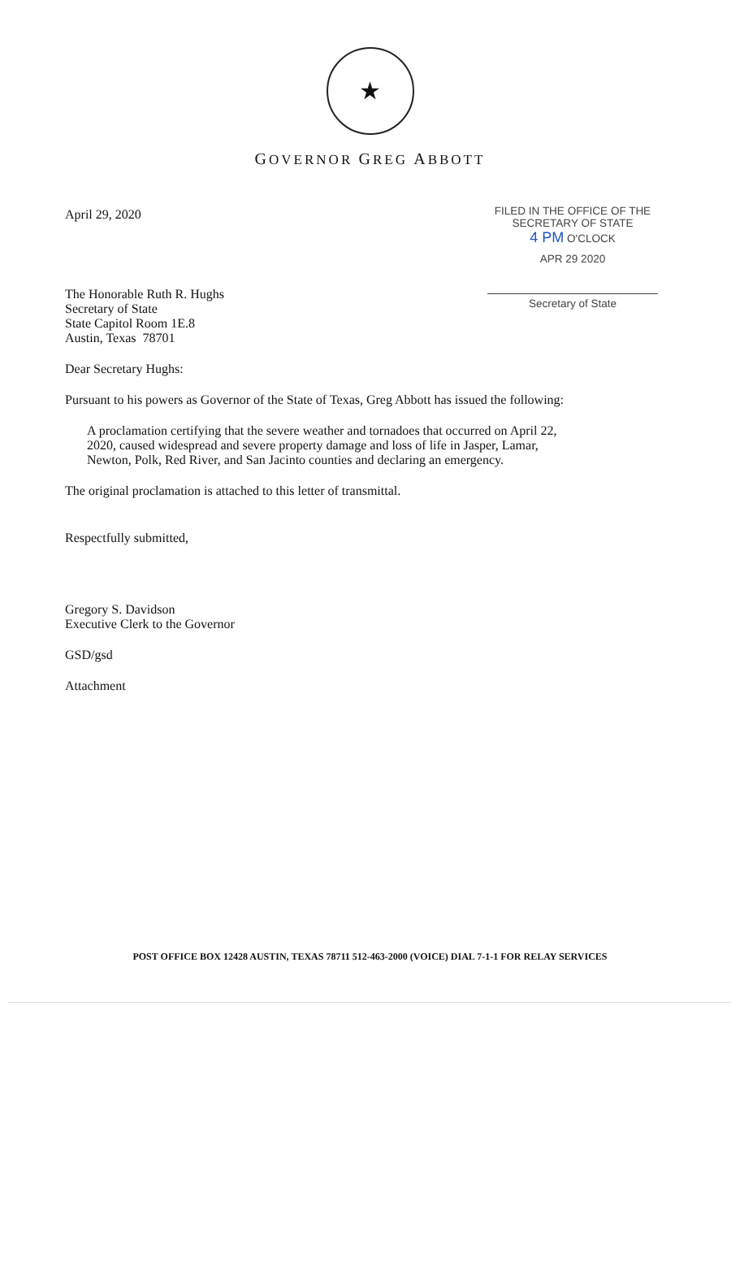★
GOVERNOR GREG ABBOTT
April 29, 2020
The Honorable Ruth R. Hughs
Secretary of State
State Capitol Room 1E.8
Austin, Texas 78701
FILED IN THE OFFICE OF THE
SECRETARY OF STATE
4 PM O'CLOCK
APR 29 2020
Secretary of State
Dear Secretary Hughs:
Pursuant to his powers as Governor of the State of Texas, Greg Abbott has issued the following:
A proclamation certifying that the severe weather and tornadoes that occurred on April 22, 2020, caused widespread and severe property damage and loss of life in Jasper, Lamar, Newton, Polk, Red River, and San Jacinto counties and declaring an emergency.
The original proclamation is attached to this letter of transmittal.
Respectfully submitted,
Gregory S. Davidson
Executive Clerk to the Governor
GSD/gsd
Attachment
POST OFFICE BOX 12428 AUSTIN, TEXAS 78711 512-463-2000 (VOICE) DIAL 7-1-1 FOR RELAY SERVICES